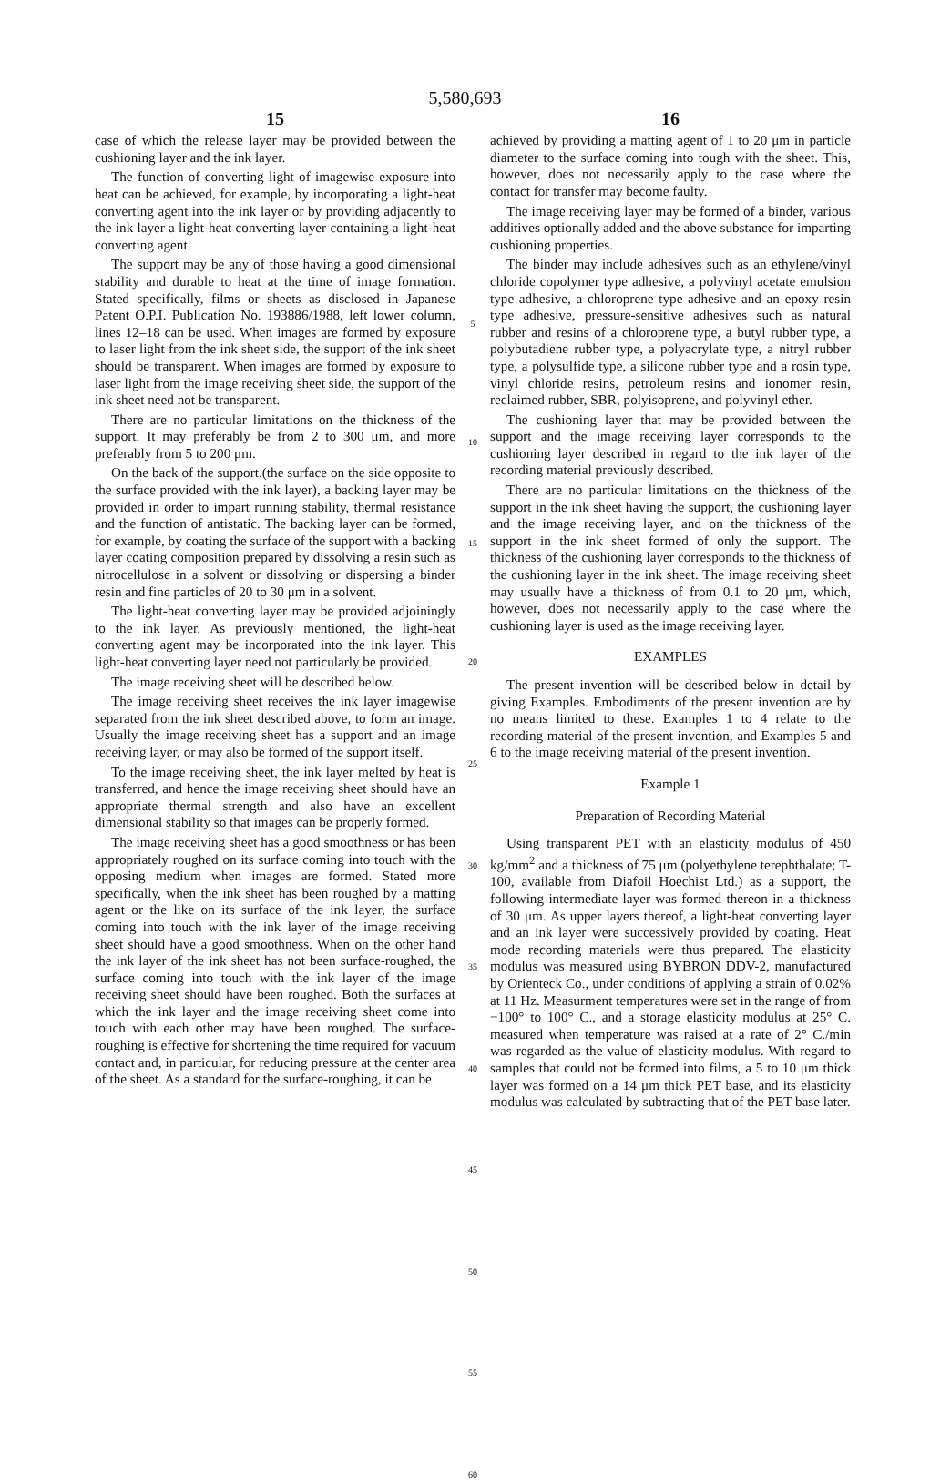5,580,693
15
case of which the release layer may be provided between the cushioning layer and the ink layer.
The function of converting light of imagewise exposure into heat can be achieved, for example, by incorporating a light-heat converting agent into the ink layer or by providing adjacently to the ink layer a light-heat converting layer containing a light-heat converting agent.
The support may be any of those having a good dimensional stability and durable to heat at the time of image formation. Stated specifically, films or sheets as disclosed in Japanese Patent O.P.I. Publication No. 193886/1988, left lower column, lines 12–18 can be used. When images are formed by exposure to laser light from the ink sheet side, the support of the ink sheet should be transparent. When images are formed by exposure to laser light from the image receiving sheet side, the support of the ink sheet need not be transparent.
There are no particular limitations on the thickness of the support. It may preferably be from 2 to 300 μm, and more preferably from 5 to 200 μm.
On the back of the support.(the surface on the side opposite to the surface provided with the ink layer), a backing layer may be provided in order to impart running stability, thermal resistance and the function of antistatic. The backing layer can be formed, for example, by coating the surface of the support with a backing layer coating composition prepared by dissolving a resin such as nitrocellulose in a solvent or dissolving or dispersing a binder resin and fine particles of 20 to 30 μm in a solvent.
The light-heat converting layer may be provided adjoiningly to the ink layer. As previously mentioned, the light-heat converting agent may be incorporated into the ink layer. This light-heat converting layer need not particularly be provided.
The image receiving sheet will be described below.
The image receiving sheet receives the ink layer imagewise separated from the ink sheet described above, to form an image. Usually the image receiving sheet has a support and an image receiving layer, or may also be formed of the support itself.
To the image receiving sheet, the ink layer melted by heat is transferred, and hence the image receiving sheet should have an appropriate thermal strength and also have an excellent dimensional stability so that images can be properly formed.
The image receiving sheet has a good smoothness or has been appropriately roughed on its surface coming into touch with the opposing medium when images are formed. Stated more specifically, when the ink sheet has been roughed by a matting agent or the like on its surface of the ink layer, the surface coming into touch with the ink layer of the image receiving sheet should have a good smoothness. When on the other hand the ink layer of the ink sheet has not been surface-roughed, the surface coming into touch with the ink layer of the image receiving sheet should have been roughed. Both the surfaces at which the ink layer and the image receiving sheet come into touch with each other may have been roughed. The surface-roughing is effective for shortening the time required for vacuum contact and, in particular, for reducing pressure at the center area of the sheet. As a standard for the surface-roughing, it can be
5
10
15
20
25
30
35
40
45
50
55
60
16
achieved by providing a matting agent of 1 to 20 μm in particle diameter to the surface coming into tough with the sheet. This, however, does not necessarily apply to the case where the contact for transfer may become faulty.
The image receiving layer may be formed of a binder, various additives optionally added and the above substance for imparting cushioning properties.
The binder may include adhesives such as an ethylene/vinyl chloride copolymer type adhesive, a polyvinyl acetate emulsion type adhesive, a chloroprene type adhesive and an epoxy resin type adhesive, pressure-sensitive adhesives such as natural rubber and resins of a chloroprene type, a butyl rubber type, a polybutadiene rubber type, a polyacrylate type, a nitryl rubber type, a polysulfide type, a silicone rubber type and a rosin type, vinyl chloride resins, petroleum resins and ionomer resin, reclaimed rubber, SBR, polyisoprene, and polyvinyl ether.
The cushioning layer that may be provided between the support and the image receiving layer corresponds to the cushioning layer described in regard to the ink layer of the recording material previously described.
There are no particular limitations on the thickness of the support in the ink sheet having the support, the cushioning layer and the image receiving layer, and on the thickness of the support in the ink sheet formed of only the support. The thickness of the cushioning layer corresponds to the thickness of the cushioning layer in the ink sheet. The image receiving sheet may usually have a thickness of from 0.1 to 20 μm, which, however, does not necessarily apply to the case where the cushioning layer is used as the image receiving layer.
EXAMPLES
The present invention will be described below in detail by giving Examples. Embodiments of the present invention are by no means limited to these. Examples 1 to 4 relate to the recording material of the present invention, and Examples 5 and 6 to the image receiving material of the present invention.
Example 1
Preparation of Recording Material
Using transparent PET with an elasticity modulus of 450 kg/mm<sup>2</sup> and a thickness of 75 μm (polyethylene terephthalate; T-100, available from Diafoil Hoechist Ltd.) as a support, the following intermediate layer was formed thereon in a thickness of 30 μm. As upper layers thereof, a light-heat converting layer and an ink layer were successively provided by coating. Heat mode recording materials were thus prepared. The elasticity modulus was measured using BYBRON DDV-2, manufactured by Orienteck Co., under conditions of applying a strain of 0.02% at 11 Hz. Measurment temperatures were set in the range of from −100° to 100° C., and a storage elasticity modulus at 25° C. measured when temperature was raised at a rate of 2° C./min was regarded as the value of elasticity modulus. With regard to samples that could not be formed into films, a 5 to 10 μm thick layer was formed on a 14 μm thick PET base, and its elasticity modulus was calculated by subtracting that of the PET base later.